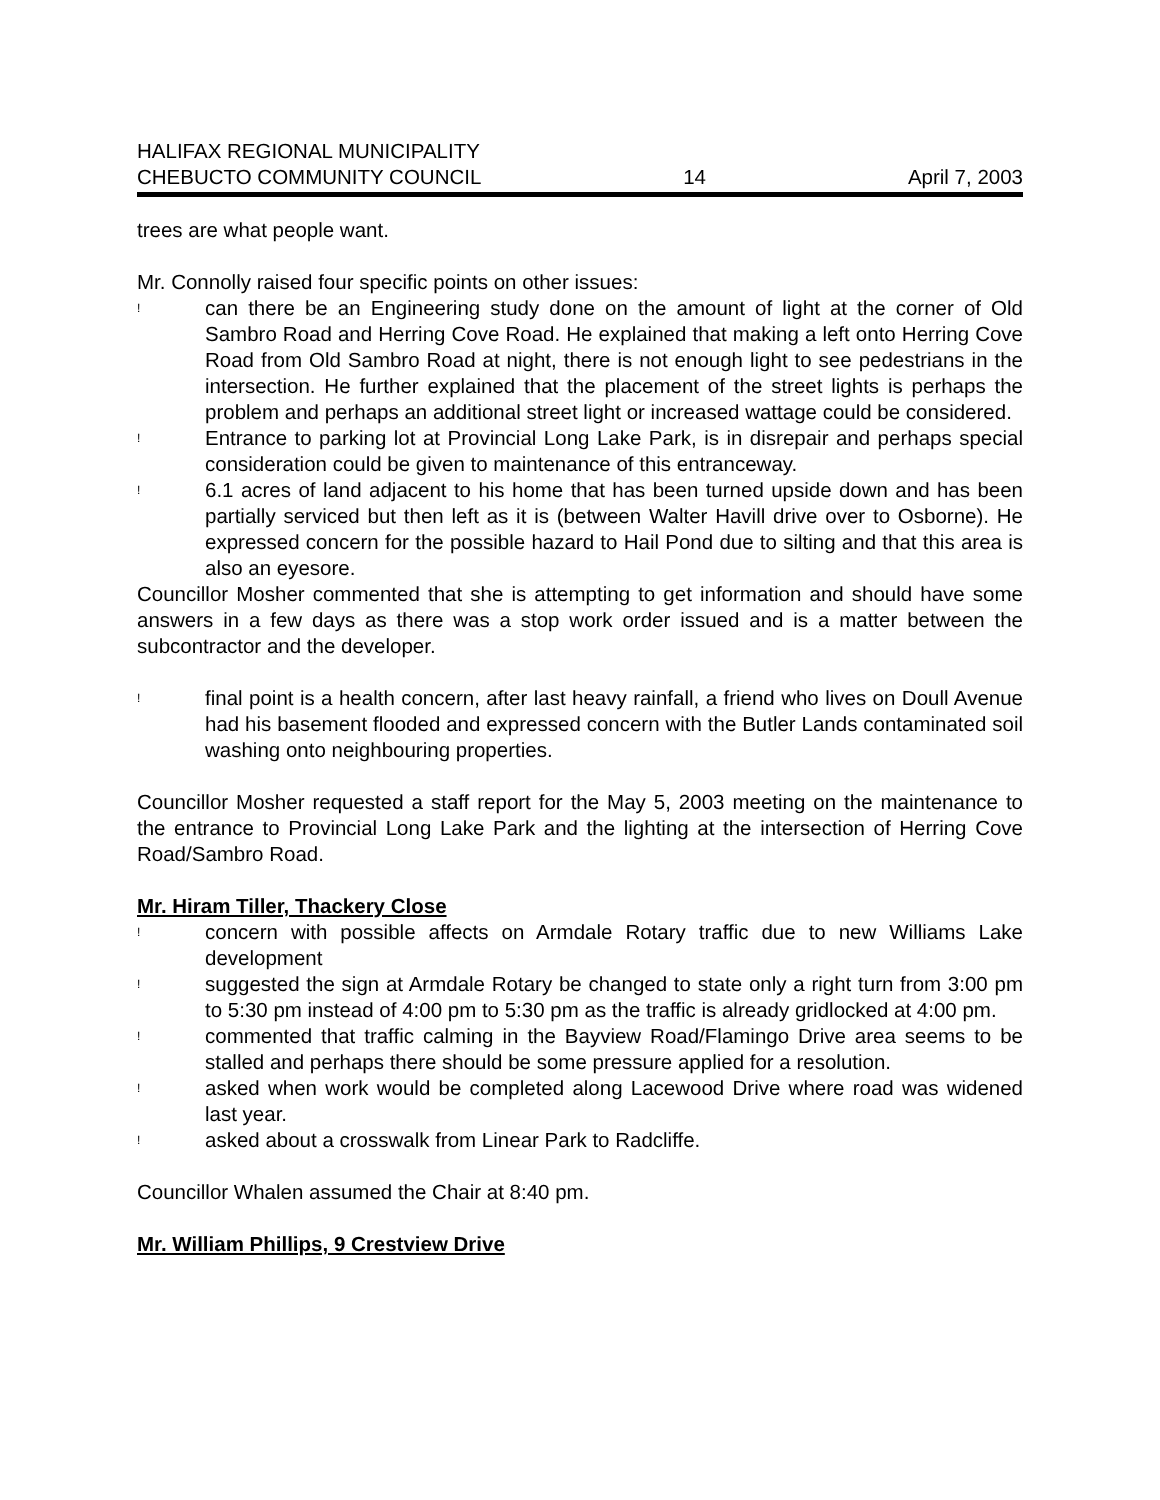HALIFAX REGIONAL MUNICIPALITY
CHEBUCTO COMMUNITY COUNCIL 14 April 7, 2003
trees are what people want.
Mr. Connolly raised four specific points on other issues:
! can there be an Engineering study done on the amount of light at the corner of Old Sambro Road and Herring Cove Road. He explained that making a left onto Herring Cove Road from Old Sambro Road at night, there is not enough light to see pedestrians in the intersection. He further explained that the placement of the street lights is perhaps the problem and perhaps an additional street light or increased wattage could be considered.
! Entrance to parking lot at Provincial Long Lake Park, is in disrepair and perhaps special consideration could be given to maintenance of this entranceway.
! 6.1 acres of land adjacent to his home that has been turned upside down and has been partially serviced but then left as it is (between Walter Havill drive over to Osborne). He expressed concern for the possible hazard to Hail Pond due to silting and that this area is also an eyesore.
Councillor Mosher commented that she is attempting to get information and should have some answers in a few days as there was a stop work order issued and is a matter between the subcontractor and the developer.
! final point is a health concern, after last heavy rainfall, a friend who lives on Doull Avenue had his basement flooded and expressed concern with the Butler Lands contaminated soil washing onto neighbouring properties.
Councillor Mosher requested a staff report for the May 5, 2003 meeting on the maintenance to the entrance to Provincial Long Lake Park and the lighting at the intersection of Herring Cove Road/Sambro Road.
Mr. Hiram Tiller, Thackery Close
! concern with possible affects on Armdale Rotary traffic due to new Williams Lake development
! suggested the sign at Armdale Rotary be changed to state only a right turn from 3:00 pm to 5:30 pm instead of 4:00 pm to 5:30 pm as the traffic is already gridlocked at 4:00 pm.
! commented that traffic calming in the Bayview Road/Flamingo Drive area seems to be stalled and perhaps there should be some pressure applied for a resolution.
! asked when work would be completed along Lacewood Drive where road was widened last year.
! asked about a crosswalk from Linear Park to Radcliffe.
Councillor Whalen assumed the Chair at 8:40 pm.
Mr. William Phillips, 9 Crestview Drive